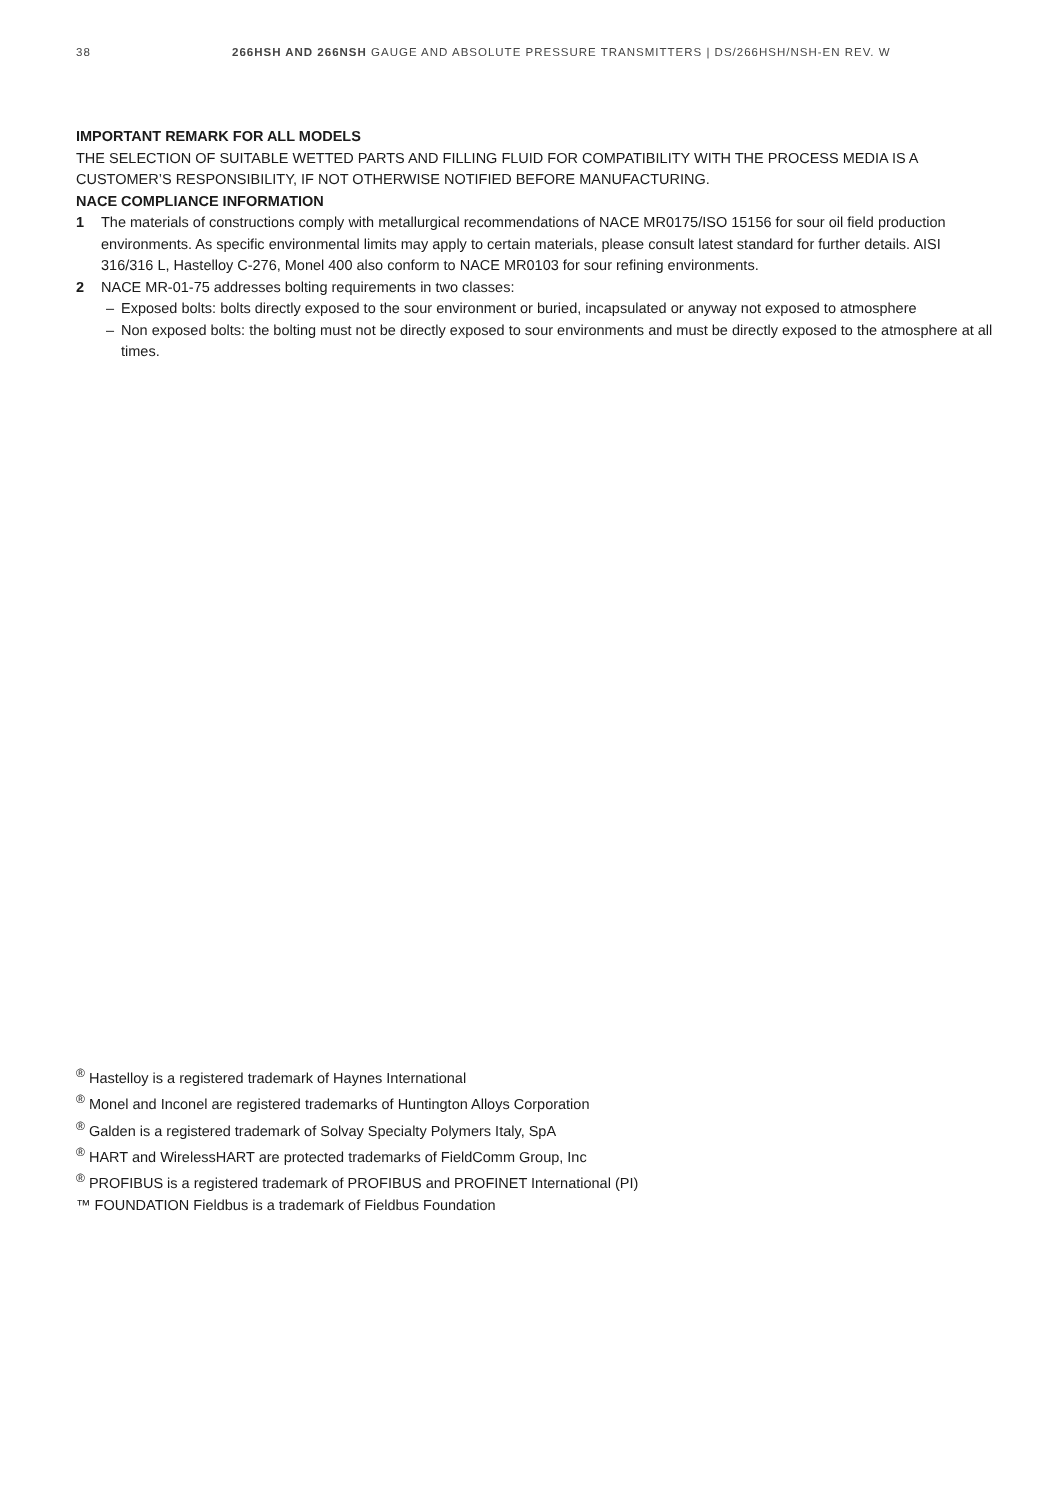38 266HSH AND 266NSH GAUGE AND ABSOLUTE PRESSURE TRANSMITTERS | DS/266HSH/NSH-EN REV. W
IMPORTANT REMARK FOR ALL MODELS
THE SELECTION OF SUITABLE WETTED PARTS AND FILLING FLUID FOR COMPATIBILITY WITH THE PROCESS MEDIA IS A CUSTOMER’S RESPONSIBILITY, IF NOT OTHERWISE NOTIFIED BEFORE MANUFACTURING.
NACE COMPLIANCE INFORMATION
1 The materials of constructions comply with metallurgical recommendations of NACE MR0175/ISO 15156 for sour oil field production environments. As specific environmental limits may apply to certain materials, please consult latest standard for further details. AISI 316/316 L, Hastelloy C-276, Monel 400 also conform to NACE MR0103 for sour refining environments.
2 NACE MR-01-75 addresses bolting requirements in two classes:
– Exposed bolts: bolts directly exposed to the sour environment or buried, incapsulated or anyway not exposed to atmosphere
– Non exposed bolts: the bolting must not be directly exposed to sour environments and must be directly exposed to the atmosphere at all times.
<sup>®</sup> Hastelloy is a registered trademark of Haynes International
<sup>®</sup> Monel and Inconel are registered trademarks of Huntington Alloys Corporation
<sup>®</sup> Galden is a registered trademark of Solvay Specialty Polymers Italy, SpA
<sup>®</sup> HART and WirelessHART are protected trademarks of FieldComm Group, Inc
<sup>®</sup> PROFIBUS is a registered trademark of PROFIBUS and PROFINET International (PI)
™ FOUNDATION Fieldbus is a trademark of Fieldbus Foundation